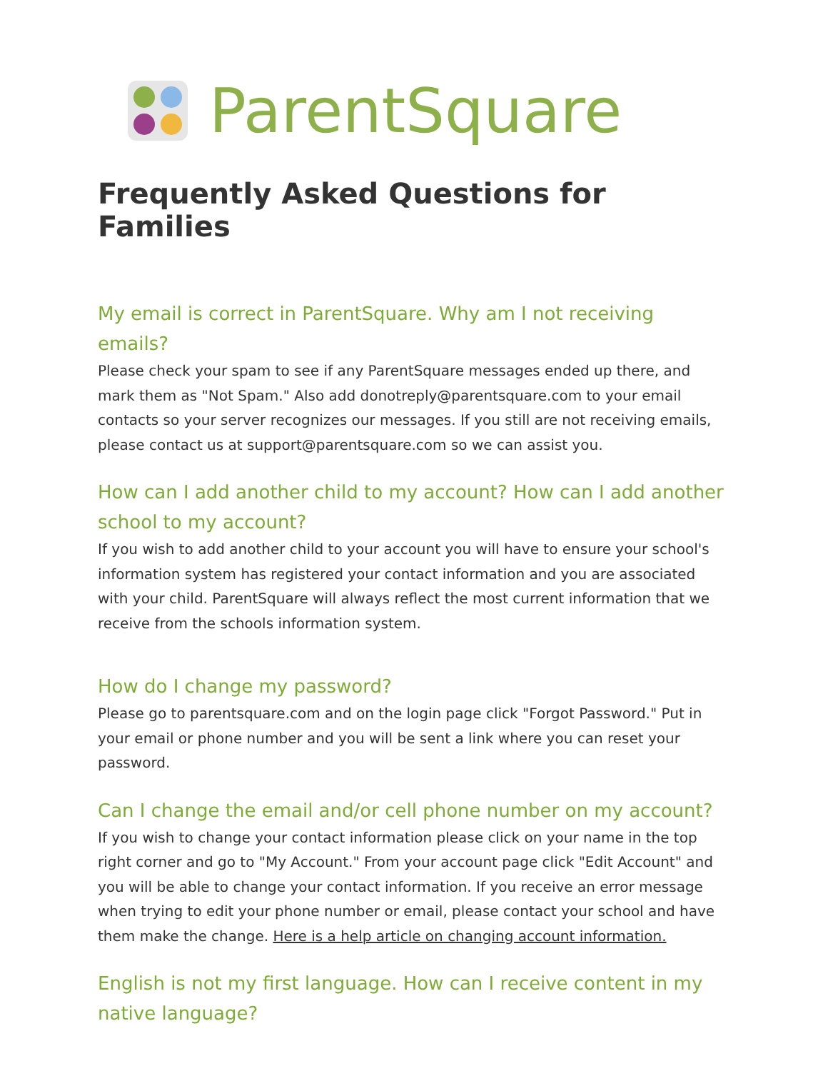ParentSquare
Frequently Asked Questions for Families
My email is correct in ParentSquare. Why am I not receiving emails?
Please check your spam to see if any ParentSquare messages ended up there, and mark them as "Not Spam." Also add donotreply@parentsquare.com to your email contacts so your server recognizes our messages. If you still are not receiving emails, please contact us at support@parentsquare.com so we can assist you.
How can I add another child to my account? How can I add another school to my account?
If you wish to add another child to your account you will have to ensure your school's information system has registered your contact information and you are associated with your child. ParentSquare will always reflect the most current information that we receive from the schools information system.
How do I change my password?
Please go to parentsquare.com and on the login page click "Forgot Password." Put in your email or phone number and you will be sent a link where you can reset your password.
Can I change the email and/or cell phone number on my account?
If you wish to change your contact information please click on your name in the top right corner and go to "My Account." From your account page click "Edit Account" and you will be able to change your contact information. If you receive an error message when trying to edit your phone number or email, please contact your school and have them make the change. Here is a help article on changing account information.
English is not my first language. How can I receive content in my native language?